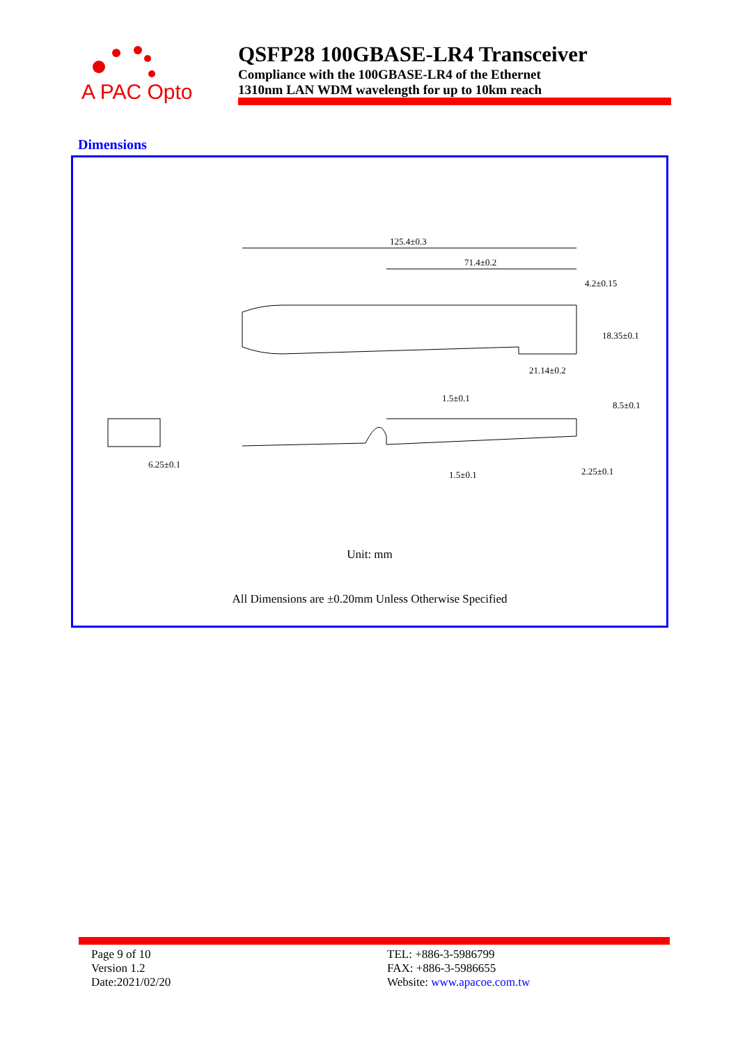A PAC Opto
QSFP28 100GBASE-LR4 Transceiver
Compliance with the 100GBASE-LR4 of the Ethernet
1310nm LAN WDM wavelength for up to 10km reach
Dimensions
125.4±0.3
71.4±0.2
4.2±0.15
21.14±0.2
6.25±0.1
18.35±0.1
1.5±0.1
8.5±0.1
1.5±0.1
2.25±0.1
Unit: mm
All Dimensions are ±0.20mm Unless Otherwise Specified
Page 9 of 10
Version 1.2
Date:2021/02/20
TEL: +886-3-5986799
FAX: +886-3-5986655
Website: www.apacoe.com.tw